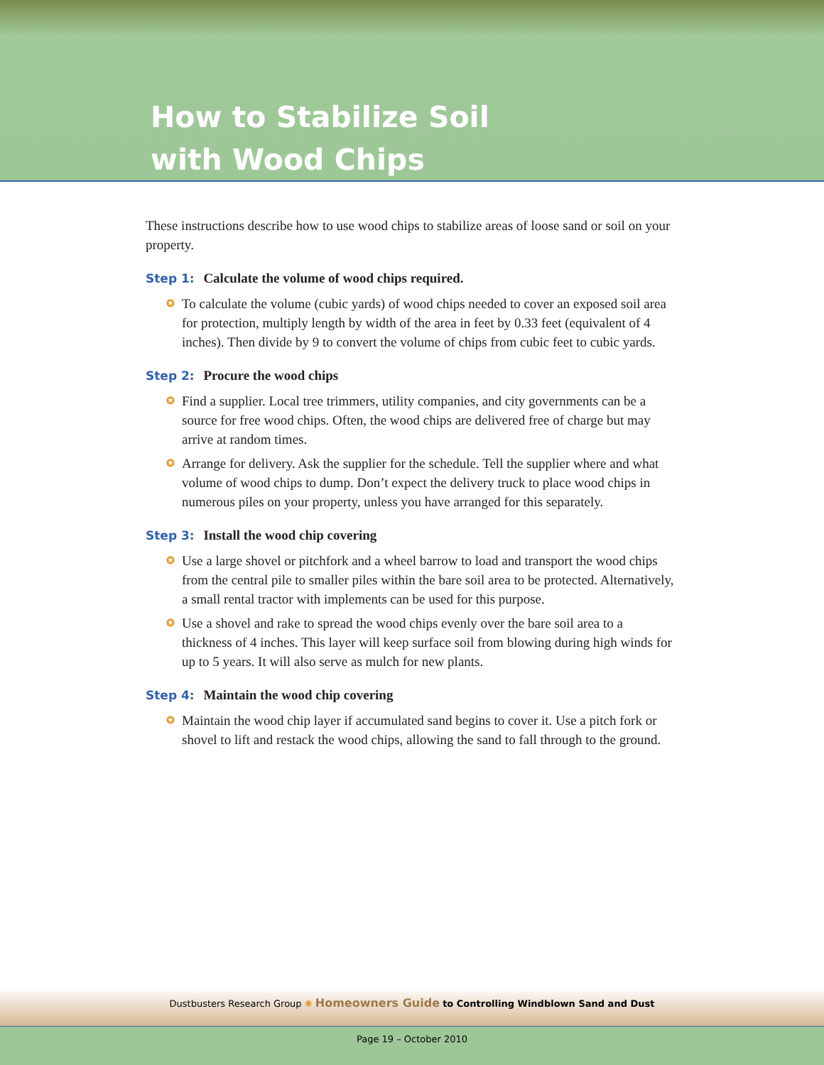How to Stabilize Soil
with Wood Chips
These instructions describe how to use wood chips to stabilize areas of loose sand or soil on your property.
Step 1: Calculate the volume of wood chips required.
✪ To calculate the volume (cubic yards) of wood chips needed to cover an exposed soil area for protection, multiply length by width of the area in feet by 0.33 feet (equivalent of 4 inches). Then divide by 9 to convert the volume of chips from cubic feet to cubic yards.
Step 2: Procure the wood chips
✪ Find a supplier. Local tree trimmers, utility companies, and city governments can be a source for free wood chips. Often, the wood chips are delivered free of charge but may arrive at random times.
✪ Arrange for delivery. Ask the supplier for the schedule. Tell the supplier where and what volume of wood chips to dump. Don’t expect the delivery truck to place wood chips in numerous piles on your property, unless you have arranged for this separately.
Step 3: Install the wood chip covering
✪ Use a large shovel or pitchfork and a wheel barrow to load and transport the wood chips from the central pile to smaller piles within the bare soil area to be protected. Alternatively, a small rental tractor with implements can be used for this purpose.
✪ Use a shovel and rake to spread the wood chips evenly over the bare soil area to a thickness of 4 inches. This layer will keep surface soil from blowing during high winds for up to 5 years. It will also serve as mulch for new plants.
Step 4: Maintain the wood chip covering
✪ Maintain the wood chip layer if accumulated sand begins to cover it. Use a pitch fork or shovel to lift and restack the wood chips, allowing the sand to fall through to the ground.
Dustbusters Research Group ✺ Homeowners Guide to Controlling Windblown Sand and Dust
Page 19 – October 2010